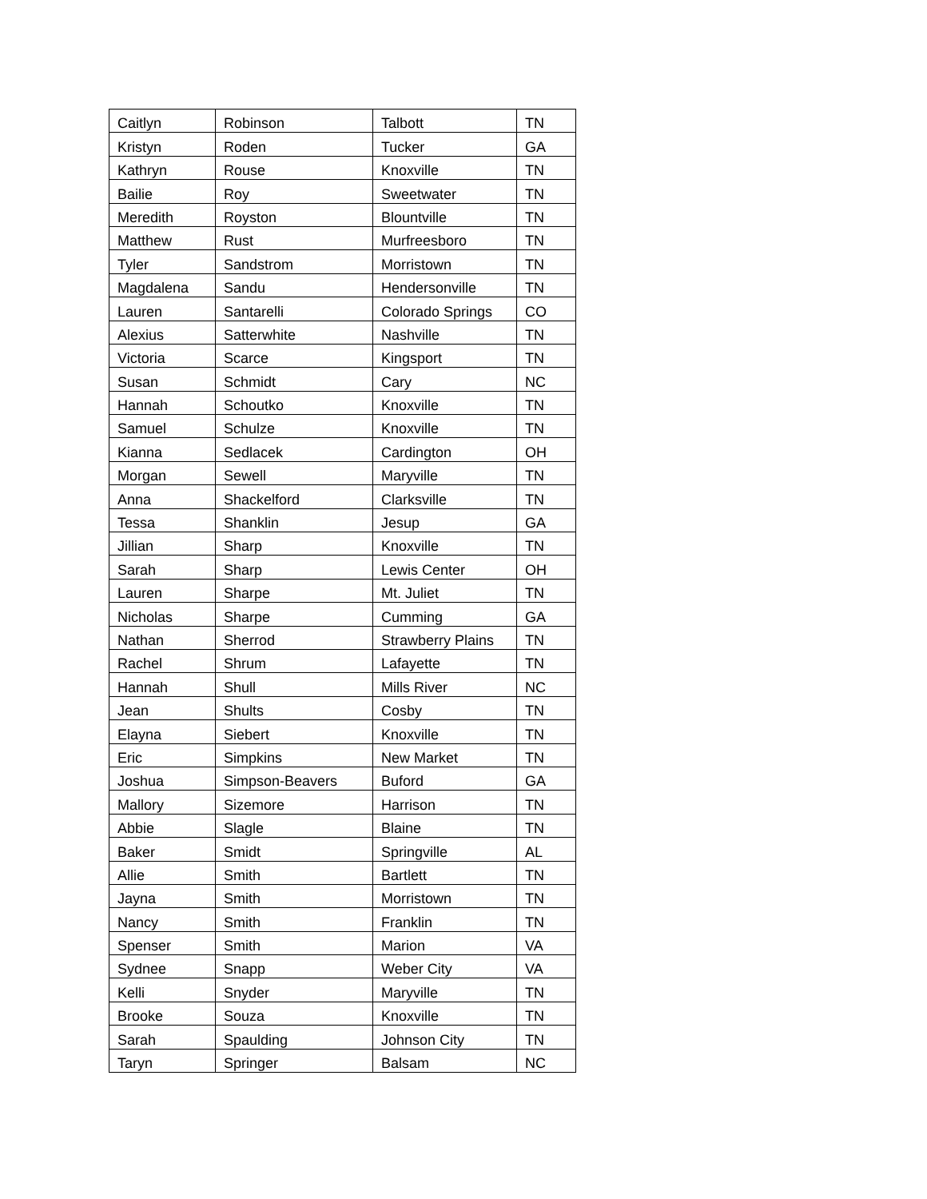| Caitlyn | Robinson | Talbott | TN |
| Kristyn | Roden | Tucker | GA |
| Kathryn | Rouse | Knoxville | TN |
| Bailie | Roy | Sweetwater | TN |
| Meredith | Royston | Blountville | TN |
| Matthew | Rust | Murfreesboro | TN |
| Tyler | Sandstrom | Morristown | TN |
| Magdalena | Sandu | Hendersonville | TN |
| Lauren | Santarelli | Colorado Springs | CO |
| Alexius | Satterwhite | Nashville | TN |
| Victoria | Scarce | Kingsport | TN |
| Susan | Schmidt | Cary | NC |
| Hannah | Schoutko | Knoxville | TN |
| Samuel | Schulze | Knoxville | TN |
| Kianna | Sedlacek | Cardington | OH |
| Morgan | Sewell | Maryville | TN |
| Anna | Shackelford | Clarksville | TN |
| Tessa | Shanklin | Jesup | GA |
| Jillian | Sharp | Knoxville | TN |
| Sarah | Sharp | Lewis Center | OH |
| Lauren | Sharpe | Mt. Juliet | TN |
| Nicholas | Sharpe | Cumming | GA |
| Nathan | Sherrod | Strawberry Plains | TN |
| Rachel | Shrum | Lafayette | TN |
| Hannah | Shull | Mills River | NC |
| Jean | Shults | Cosby | TN |
| Elayna | Siebert | Knoxville | TN |
| Eric | Simpkins | New Market | TN |
| Joshua | Simpson-Beavers | Buford | GA |
| Mallory | Sizemore | Harrison | TN |
| Abbie | Slagle | Blaine | TN |
| Baker | Smidt | Springville | AL |
| Allie | Smith | Bartlett | TN |
| Jayna | Smith | Morristown | TN |
| Nancy | Smith | Franklin | TN |
| Spenser | Smith | Marion | VA |
| Sydnee | Snapp | Weber City | VA |
| Kelli | Snyder | Maryville | TN |
| Brooke | Souza | Knoxville | TN |
| Sarah | Spaulding | Johnson City | TN |
| Taryn | Springer | Balsam | NC |